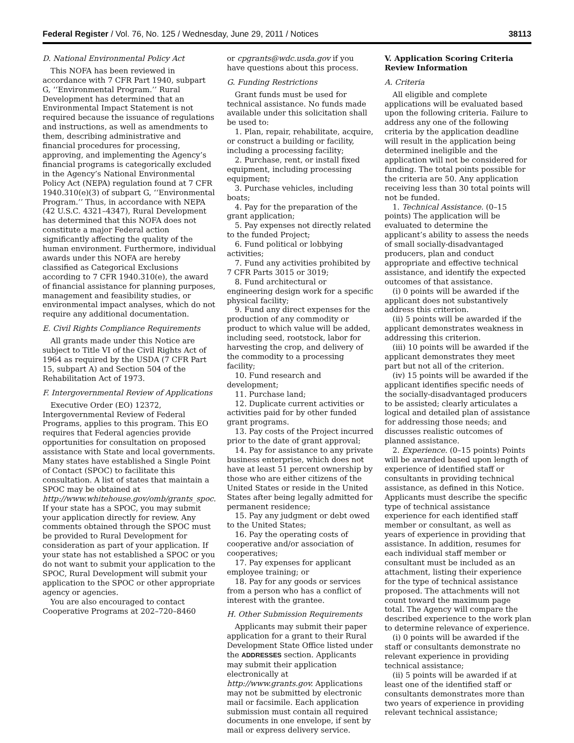Federal Register / Vol. 76, No. 125 / Wednesday, June 29, 2011 / Notices 38113
D. National Environmental Policy Act
This NOFA has been reviewed in accordance with 7 CFR Part 1940, subpart G, ‘‘Environmental Program.’’ Rural Development has determined that an Environmental Impact Statement is not required because the issuance of regulations and instructions, as well as amendments to them, describing administrative and financial procedures for processing, approving, and implementing the Agency’s financial programs is categorically excluded in the Agency’s National Environmental Policy Act (NEPA) regulation found at 7 CFR 1940.310(e)(3) of subpart G, ‘‘Environmental Program.’’ Thus, in accordance with NEPA (42 U.S.C. 4321–4347), Rural Development has determined that this NOFA does not constitute a major Federal action significantly affecting the quality of the human environment. Furthermore, individual awards under this NOFA are hereby classified as Categorical Exclusions according to 7 CFR 1940.310(e), the award of financial assistance for planning purposes, management and feasibility studies, or environmental impact analyses, which do not require any additional documentation.
E. Civil Rights Compliance Requirements
All grants made under this Notice are subject to Title VI of the Civil Rights Act of 1964 as required by the USDA (7 CFR Part 15, subpart A) and Section 504 of the Rehabilitation Act of 1973.
F. Intergovernmental Review of Applications
Executive Order (EO) 12372, Intergovernmental Review of Federal Programs, applies to this program. This EO requires that Federal agencies provide opportunities for consultation on proposed assistance with State and local governments. Many states have established a Single Point of Contact (SPOC) to facilitate this consultation. A list of states that maintain a SPOC may be obtained at http://www.whitehouse.gov/omb/grants_spoc. If your state has a SPOC, you may submit your application directly for review. Any comments obtained through the SPOC must be provided to Rural Development for consideration as part of your application. If your state has not established a SPOC or you do not want to submit your application to the SPOC, Rural Development will submit your application to the SPOC or other appropriate agency or agencies.
You are also encouraged to contact Cooperative Programs at 202–720–8460
or cpgrants@wdc.usda.gov if you have questions about this process.
G. Funding Restrictions
Grant funds must be used for technical assistance. No funds made available under this solicitation shall be used to:
1. Plan, repair, rehabilitate, acquire, or construct a building or facility, including a processing facility;
2. Purchase, rent, or install fixed equipment, including processing equipment;
3. Purchase vehicles, including boats;
4. Pay for the preparation of the grant application;
5. Pay expenses not directly related to the funded Project;
6. Fund political or lobbying activities;
7. Fund any activities prohibited by 7 CFR Parts 3015 or 3019;
8. Fund architectural or engineering design work for a specific physical facility;
9. Fund any direct expenses for the production of any commodity or product to which value will be added, including seed, rootstock, labor for harvesting the crop, and delivery of the commodity to a processing facility;
10. Fund research and development;
11. Purchase land;
12. Duplicate current activities or activities paid for by other funded grant programs.
13. Pay costs of the Project incurred prior to the date of grant approval;
14. Pay for assistance to any private business enterprise, which does not have at least 51 percent ownership by those who are either citizens of the United States or reside in the United States after being legally admitted for permanent residence;
15. Pay any judgment or debt owed to the United States;
16. Pay the operating costs of cooperative and/or association of cooperatives;
17. Pay expenses for applicant employee training; or
18. Pay for any goods or services from a person who has a conflict of interest with the grantee.
H. Other Submission Requirements
Applicants may submit their paper application for a grant to their Rural Development State Office listed under the ADDRESSES section. Applicants may submit their application electronically at http://www.grants.gov. Applications may not be submitted by electronic mail or facsimile. Each application submission must contain all required documents in one envelope, if sent by mail or express delivery service.
V. Application Scoring Criteria Review Information
A. Criteria
All eligible and complete applications will be evaluated based upon the following criteria. Failure to address any one of the following criteria by the application deadline will result in the application being determined ineligible and the application will not be considered for funding. The total points possible for the criteria are 50. Any application receiving less than 30 total points will not be funded.
1. Technical Assistance. (0–15 points) The application will be evaluated to determine the applicant’s ability to assess the needs of small socially-disadvantaged producers, plan and conduct appropriate and effective technical assistance, and identify the expected outcomes of that assistance.
(i) 0 points will be awarded if the applicant does not substantively address this criterion.
(ii) 5 points will be awarded if the applicant demonstrates weakness in addressing this criterion.
(iii) 10 points will be awarded if the applicant demonstrates they meet part but not all of the criterion.
(iv) 15 points will be awarded if the applicant identifies specific needs of the socially-disadvantaged producers to be assisted; clearly articulates a logical and detailed plan of assistance for addressing those needs; and discusses realistic outcomes of planned assistance.
2. Experience. (0–15 points) Points will be awarded based upon length of experience of identified staff or consultants in providing technical assistance, as defined in this Notice. Applicants must describe the specific type of technical assistance experience for each identified staff member or consultant, as well as years of experience in providing that assistance. In addition, resumes for each individual staff member or consultant must be included as an attachment, listing their experience for the type of technical assistance proposed. The attachments will not count toward the maximum page total. The Agency will compare the described experience to the work plan to determine relevance of experience.
(i) 0 points will be awarded if the staff or consultants demonstrate no relevant experience in providing technical assistance;
(ii) 5 points will be awarded if at least one of the identified staff or consultants demonstrates more than two years of experience in providing relevant technical assistance;